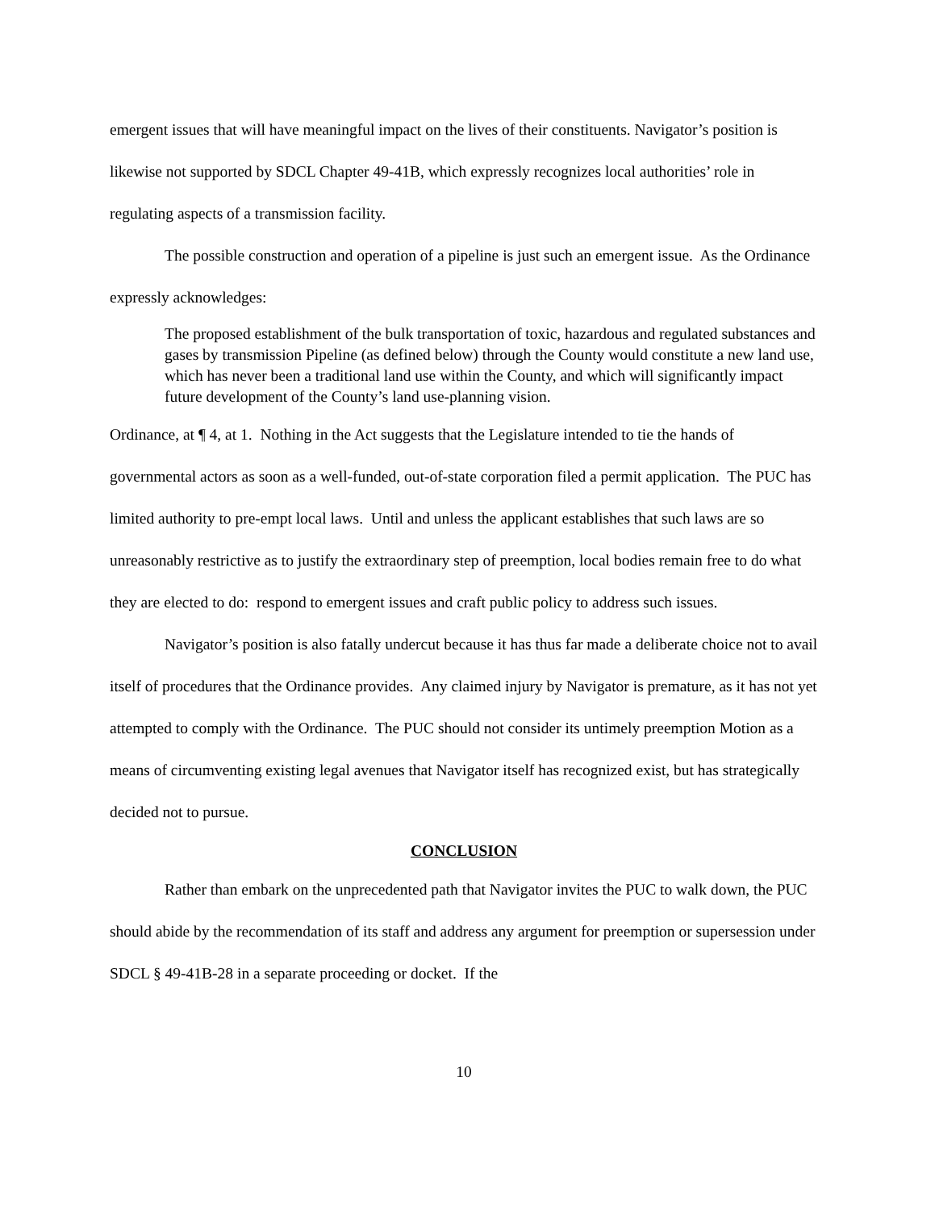emergent issues that will have meaningful impact on the lives of their constituents. Navigator’s position is likewise not supported by SDCL Chapter 49-41B, which expressly recognizes local authorities’ role in regulating aspects of a transmission facility.
The possible construction and operation of a pipeline is just such an emergent issue. As the Ordinance expressly acknowledges:
The proposed establishment of the bulk transportation of toxic, hazardous and regulated substances and gases by transmission Pipeline (as defined below) through the County would constitute a new land use, which has never been a traditional land use within the County, and which will significantly impact future development of the County’s land use-planning vision.
Ordinance, at ¶ 4, at 1. Nothing in the Act suggests that the Legislature intended to tie the hands of governmental actors as soon as a well-funded, out-of-state corporation filed a permit application. The PUC has limited authority to pre-empt local laws. Until and unless the applicant establishes that such laws are so unreasonably restrictive as to justify the extraordinary step of preemption, local bodies remain free to do what they are elected to do: respond to emergent issues and craft public policy to address such issues.
Navigator’s position is also fatally undercut because it has thus far made a deliberate choice not to avail itself of procedures that the Ordinance provides. Any claimed injury by Navigator is premature, as it has not yet attempted to comply with the Ordinance. The PUC should not consider its untimely preemption Motion as a means of circumventing existing legal avenues that Navigator itself has recognized exist, but has strategically decided not to pursue.
CONCLUSION
Rather than embark on the unprecedented path that Navigator invites the PUC to walk down, the PUC should abide by the recommendation of its staff and address any argument for preemption or supersession under SDCL § 49-41B-28 in a separate proceeding or docket. If the
10